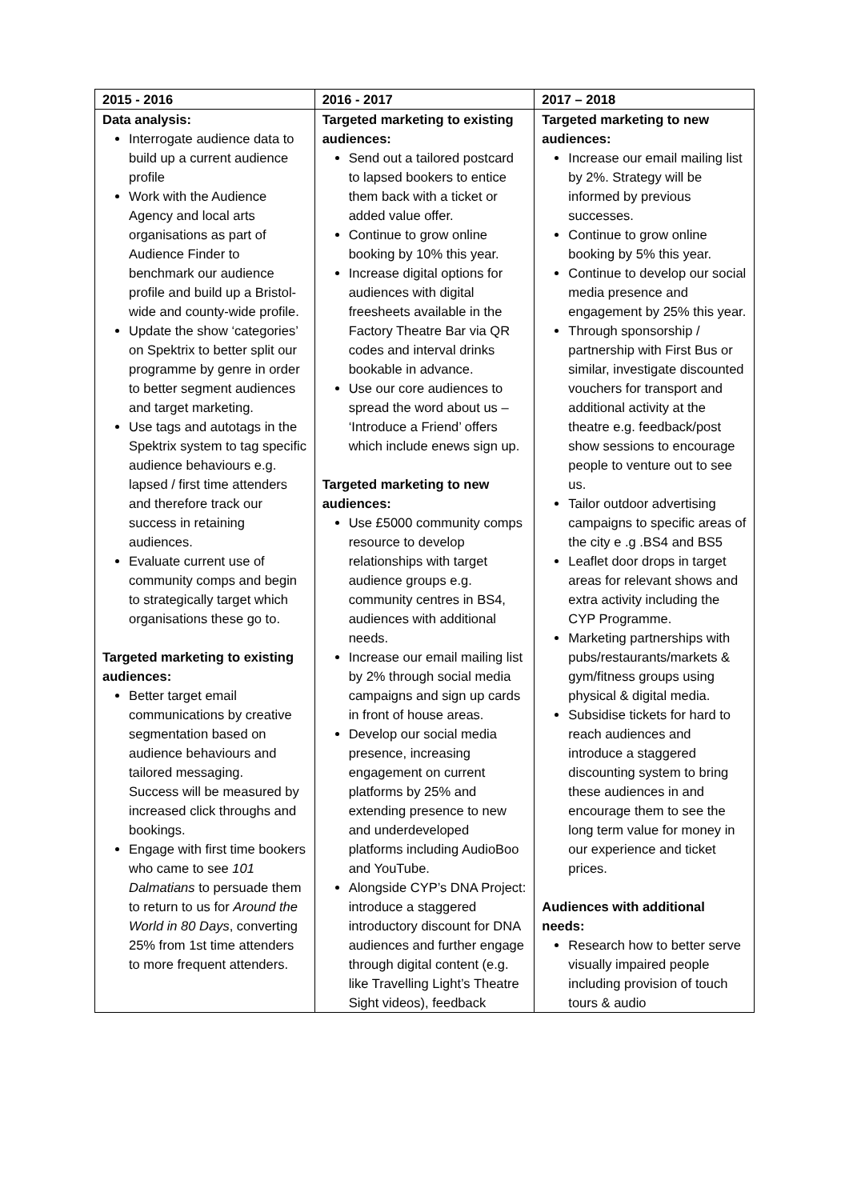| 2015 - 2016 | 2016 - 2017 | 2017 – 2018 |
| --- | --- | --- |
| Data analysis: Interrogate audience data to build up a current audience profile Work with the Audience Agency and local arts organisations as part of Audience Finder to benchmark our audience profile and build up a Bristol-wide and county-wide profile. Update the show ‘categories’ on Spektrix to better split our programme by genre in order to better segment audiences and target marketing. Use tags and autotags in the Spektrix system to tag specific audience behaviours e.g. lapsed / first time attenders and therefore track our success in retaining audiences. Evaluate current use of community comps and begin to strategically target which organisations these go to. Targeted marketing to existing audiences: Better target email communications by creative segmentation based on audience behaviours and tailored messaging. Success will be measured by increased click throughs and bookings. Engage with first time bookers who came to see 101 Dalmatians to persuade them to return to us for Around the World in 80 Days , converting 25% from 1st time attenders to more frequent attenders. | Targeted marketing to existing audiences: Send out a tailored postcard to lapsed bookers to entice them back with a ticket or added value offer. Continue to grow online booking by 10% this year. Increase digital options for audiences with digital freesheets available in the Factory Theatre Bar via QR codes and interval drinks bookable in advance. Use our core audiences to spread the word about us – ‘Introduce a Friend’ offers which include enews sign up. Targeted marketing to new audiences: Use £5000 community comps resource to develop relationships with target audience groups e.g. community centres in BS4, audiences with additional needs. Increase our email mailing list by 2% through social media campaigns and sign up cards in front of house areas. Develop our social media presence, increasing engagement on current platforms by 25% and extending presence to new and underdeveloped platforms including AudioBoo and YouTube. Alongside CYP’s DNA Project: introduce a staggered introductory discount for DNA audiences and further engage through digital content (e.g. like Travelling Light’s Theatre Sight videos), feedback | Targeted marketing to new audiences: Increase our email mailing list by 2%. Strategy will be informed by previous successes. Continue to grow online booking by 5% this year. Continue to develop our social media presence and engagement by 25% this year. Through sponsorship / partnership with First Bus or similar, investigate discounted vouchers for transport and additional activity at the theatre e.g. feedback/post show sessions to encourage people to venture out to see us. Tailor outdoor advertising campaigns to specific areas of the city e .g .BS4 and BS5 Leaflet door drops in target areas for relevant shows and extra activity including the CYP Programme. Marketing partnerships with pubs/restaurants/markets & gym/fitness groups using physical & digital media. Subsidise tickets for hard to reach audiences and introduce a staggered discounting system to bring these audiences in and encourage them to see the long term value for money in our experience and ticket prices. Audiences with additional needs: Research how to better serve visually impaired people including provision of touch tours & audio |